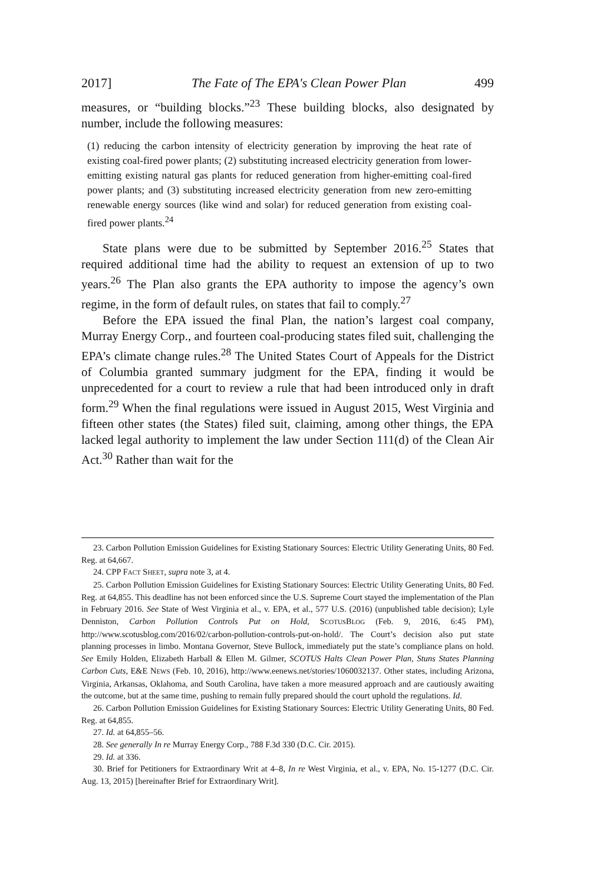2017] The Fate of The EPA's Clean Power Plan 499
measures, or “building blocks.”<sup>23</sup> These building blocks, also designated by number, include the following measures:
(1) reducing the carbon intensity of electricity generation by improving the heat rate of existing coal-fired power plants; (2) substituting increased electricity generation from lower-emitting existing natural gas plants for reduced generation from higher-emitting coal-fired power plants; and (3) substituting increased electricity generation from new zero-emitting renewable energy sources (like wind and solar) for reduced generation from existing coal-fired power plants.<sup>24</sup>
State plans were due to be submitted by September 2016.<sup>25</sup> States that required additional time had the ability to request an extension of up to two years.<sup>26</sup> The Plan also grants the EPA authority to impose the agency’s own regime, in the form of default rules, on states that fail to comply.<sup>27</sup>
Before the EPA issued the final Plan, the nation’s largest coal company, Murray Energy Corp., and fourteen coal-producing states filed suit, challenging the EPA’s climate change rules.<sup>28</sup> The United States Court of Appeals for the District of Columbia granted summary judgment for the EPA, finding it would be unprecedented for a court to review a rule that had been introduced only in draft form.<sup>29</sup> When the final regulations were issued in August 2015, West Virginia and fifteen other states (the States) filed suit, claiming, among other things, the EPA lacked legal authority to implement the law under Section 111(d) of the Clean Air Act.<sup>30</sup> Rather than wait for the
23. Carbon Pollution Emission Guidelines for Existing Stationary Sources: Electric Utility Generating Units, 80 Fed. Reg. at 64,667.
24. CPP FACT SHEET, supra note 3, at 4.
25. Carbon Pollution Emission Guidelines for Existing Stationary Sources: Electric Utility Generating Units, 80 Fed. Reg. at 64,855. This deadline has not been enforced since the U.S. Supreme Court stayed the implementation of the Plan in February 2016. See State of West Virginia et al., v. EPA, et al., 577 U.S. (2016) (unpublished table decision); Lyle Denniston, Carbon Pollution Controls Put on Hold, SCOTUSBLOG (Feb. 9, 2016, 6:45 PM), http://www.scotusblog.com/2016/02/carbon-pollution-controls-put-on-hold/. The Court’s decision also put state planning processes in limbo. Montana Governor, Steve Bullock, immediately put the state’s compliance plans on hold. See Emily Holden, Elizabeth Harball & Ellen M. Gilmer, SCOTUS Halts Clean Power Plan, Stuns States Planning Carbon Cuts, E&E NEWS (Feb. 10, 2016), http://www.eenews.net/stories/1060032137. Other states, including Arizona, Virginia, Arkansas, Oklahoma, and South Carolina, have taken a more measured approach and are cautiously awaiting the outcome, but at the same time, pushing to remain fully prepared should the court uphold the regulations. Id.
26. Carbon Pollution Emission Guidelines for Existing Stationary Sources: Electric Utility Generating Units, 80 Fed. Reg. at 64,855.
27. Id. at 64,855–56.
28. See generally In re Murray Energy Corp., 788 F.3d 330 (D.C. Cir. 2015).
29. Id. at 336.
30. Brief for Petitioners for Extraordinary Writ at 4–8, In re West Virginia, et al., v. EPA, No. 15-1277 (D.C. Cir. Aug. 13, 2015) [hereinafter Brief for Extraordinary Writ].